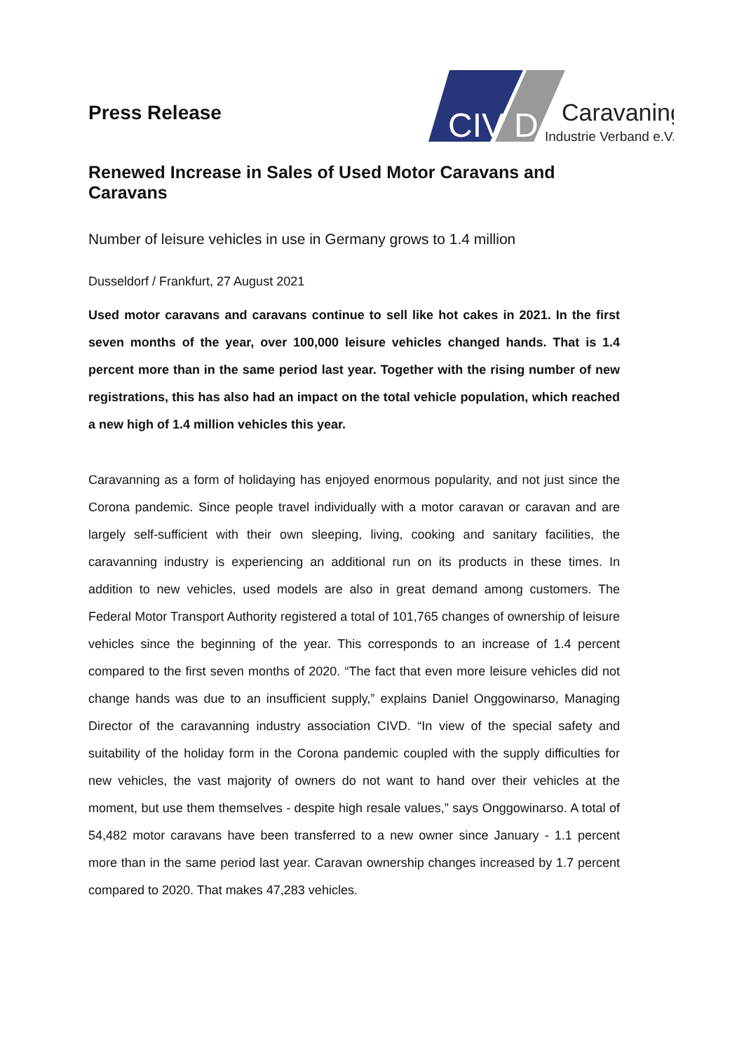Press Release
CIV
D
Caravaning
Industrie Verband e.V.
Renewed Increase in Sales of Used Motor Caravans and Caravans
Number of leisure vehicles in use in Germany grows to 1.4 million
Dusseldorf / Frankfurt, 27 August 2021
Used motor caravans and caravans continue to sell like hot cakes in 2021. In the first seven months of the year, over 100,000 leisure vehicles changed hands. That is 1.4 percent more than in the same period last year. Together with the rising number of new registrations, this has also had an impact on the total vehicle population, which reached a new high of 1.4 million vehicles this year.
Caravanning as a form of holidaying has enjoyed enormous popularity, and not just since the Corona pandemic. Since people travel individually with a motor caravan or caravan and are largely self-sufficient with their own sleeping, living, cooking and sanitary facilities, the caravanning industry is experiencing an additional run on its products in these times. In addition to new vehicles, used models are also in great demand among customers. The Federal Motor Transport Authority registered a total of 101,765 changes of ownership of leisure vehicles since the beginning of the year. This corresponds to an increase of 1.4 percent compared to the first seven months of 2020. “The fact that even more leisure vehicles did not change hands was due to an insufficient supply,” explains Daniel Onggowinarso, Managing Director of the caravanning industry association CIVD. “In view of the special safety and suitability of the holiday form in the Corona pandemic coupled with the supply difficulties for new vehicles, the vast majority of owners do not want to hand over their vehicles at the moment, but use them themselves - despite high resale values,” says Onggowinarso. A total of 54,482 motor caravans have been transferred to a new owner since January - 1.1 percent more than in the same period last year. Caravan ownership changes increased by 1.7 percent compared to 2020. That makes 47,283 vehicles.